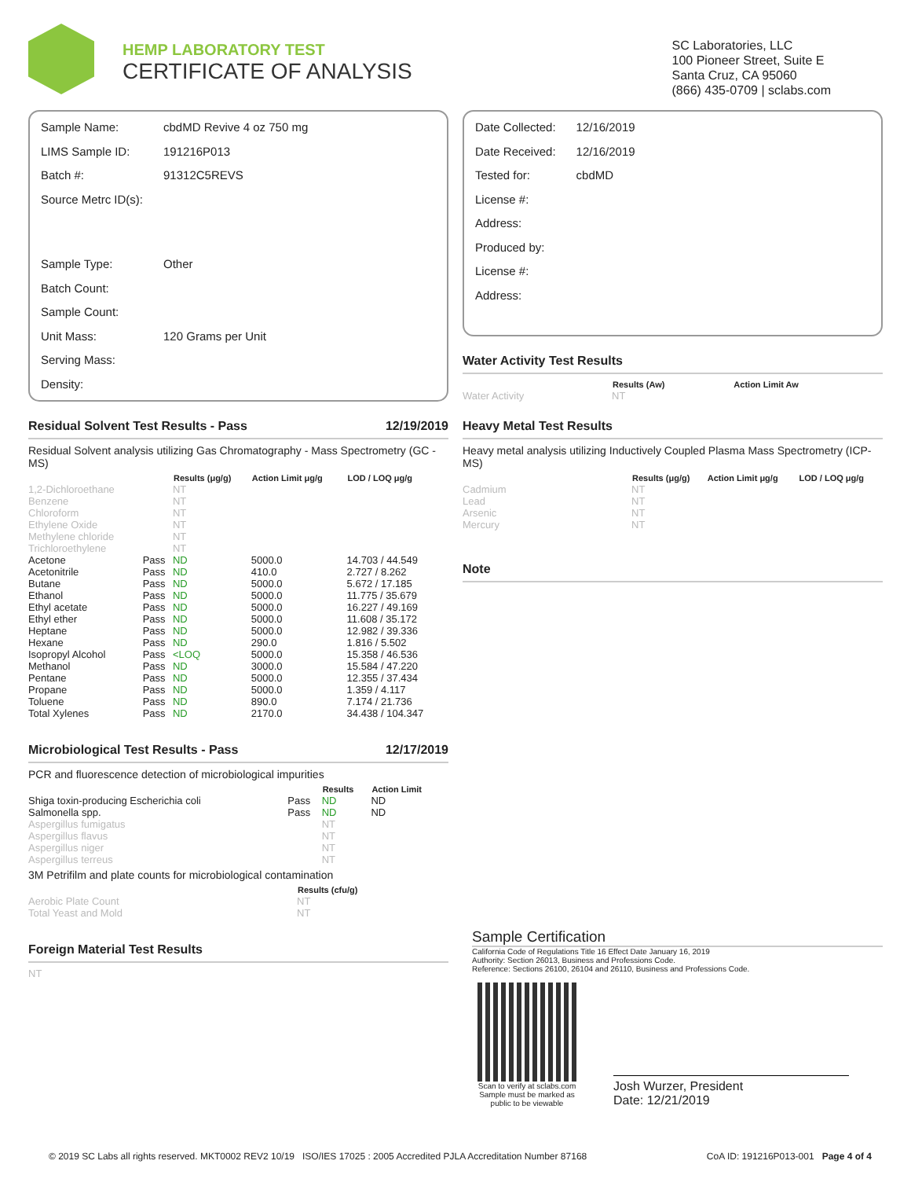HEMP LABORATORY TEST
CERTIFICATE OF ANALYSIS
SC Laboratories, LLC
100 Pioneer Street, Suite E
Santa Cruz, CA 95060
(866) 435-0709 | sclabs.com
| Sample Name: | cbdMD Revive 4 oz 750 mg |
| LIMS Sample ID: | 191216P013 |
| Batch #: | 91312C5REVS |
| Source Metrc ID(s): | |
| Sample Type: | Other |
| Batch Count: | |
| Sample Count: | |
| Unit Mass: | 120 Grams per Unit |
| Serving Mass: | |
| Density: | |
Residual Solvent Test Results - Pass 12/19/2019
Residual Solvent analysis utilizing Gas Chromatography - Mass Spectrometry (GC - MS)
| | | Results (μg/g) | Action Limit μg/g | LOD / LOQ μg/g |
| --- | --- | --- | --- | --- |
| 1,2-Dichloroethane | | NT | | |
| Benzene | | NT | | |
| Chloroform | | NT | | |
| Ethylene Oxide | | NT | | |
| Methylene chloride | | NT | | |
| Trichloroethylene | | NT | | |
| Acetone | Pass | ND | 5000.0 | 14.703 / 44.549 |
| Acetonitrile | Pass | ND | 410.0 | 2.727 / 8.262 |
| Butane | Pass | ND | 5000.0 | 5.672 / 17.185 |
| Ethanol | Pass | ND | 5000.0 | 11.775 / 35.679 |
| Ethyl acetate | Pass | ND | 5000.0 | 16.227 / 49.169 |
| Ethyl ether | Pass | ND | 5000.0 | 11.608 / 35.172 |
| Heptane | Pass | ND | 5000.0 | 12.982 / 39.336 |
| Hexane | Pass | ND | 290.0 | 1.816 / 5.502 |
| Isopropyl Alcohol | Pass | <LOQ | 5000.0 | 15.358 / 46.536 |
| Methanol | Pass | ND | 3000.0 | 15.584 / 47.220 |
| Pentane | Pass | ND | 5000.0 | 12.355 / 37.434 |
| Propane | Pass | ND | 5000.0 | 1.359 / 4.117 |
| Toluene | Pass | ND | 890.0 | 7.174 / 21.736 |
| Total Xylenes | Pass | ND | 2170.0 | 34.438 / 104.347 |
Microbiological Test Results - Pass 12/17/2019
PCR and fluorescence detection of microbiological impurities
| | | Results | Action Limit |
| --- | --- | --- | --- |
| Shiga toxin-producing Escherichia coli | Pass | ND | ND |
| Salmonella spp. | Pass | ND | ND |
| Aspergillus fumigatus | | NT | |
| Aspergillus flavus | | NT | |
| Aspergillus niger | | NT | |
| Aspergillus terreus | | NT | |
3M Petrifilm and plate counts for microbiological contamination
| | Results (cfu/g) |
| --- | --- |
| Aerobic Plate Count | NT |
| Total Yeast and Mold | NT |
Foreign Material Test Results
NT
| Date Collected: | 12/16/2019 |
| Date Received: | 12/16/2019 |
| Tested for: | cbdMD |
| License #: | |
| Address: | |
| Produced by: | |
| License #: | |
| Address: | |
Water Activity Test Results
| | Results (Aw) | Action Limit Aw |
| --- | --- | --- |
| Water Activity | NT | |
Heavy Metal Test Results
Heavy metal analysis utilizing Inductively Coupled Plasma Mass Spectrometry (ICP-MS)
| | Results (μg/g) | Action Limit μg/g | LOD / LOQ μg/g |
| --- | --- | --- | --- |
| Cadmium | NT | | |
| Lead | NT | | |
| Arsenic | NT | | |
| Mercury | NT | | |
Note
Sample Certification
California Code of Regulations Title 16 Effect Date January 16, 2019
Authority: Section 26013, Business and Professions Code.
Reference: Sections 26100, 26104 and 26110, Business and Professions Code.
Scan to verify at sclabs.com
Sample must be marked as
public to be viewable
Josh Wurzer, President
Date: 12/21/2019
© 2019 SC Labs all rights reserved. MKT0002 REV2 10/19 ISO/IES 17025 : 2005 Accredited PJLA Accreditation Number 87168 CoA ID: 191216P013-001 Page 4 of 4